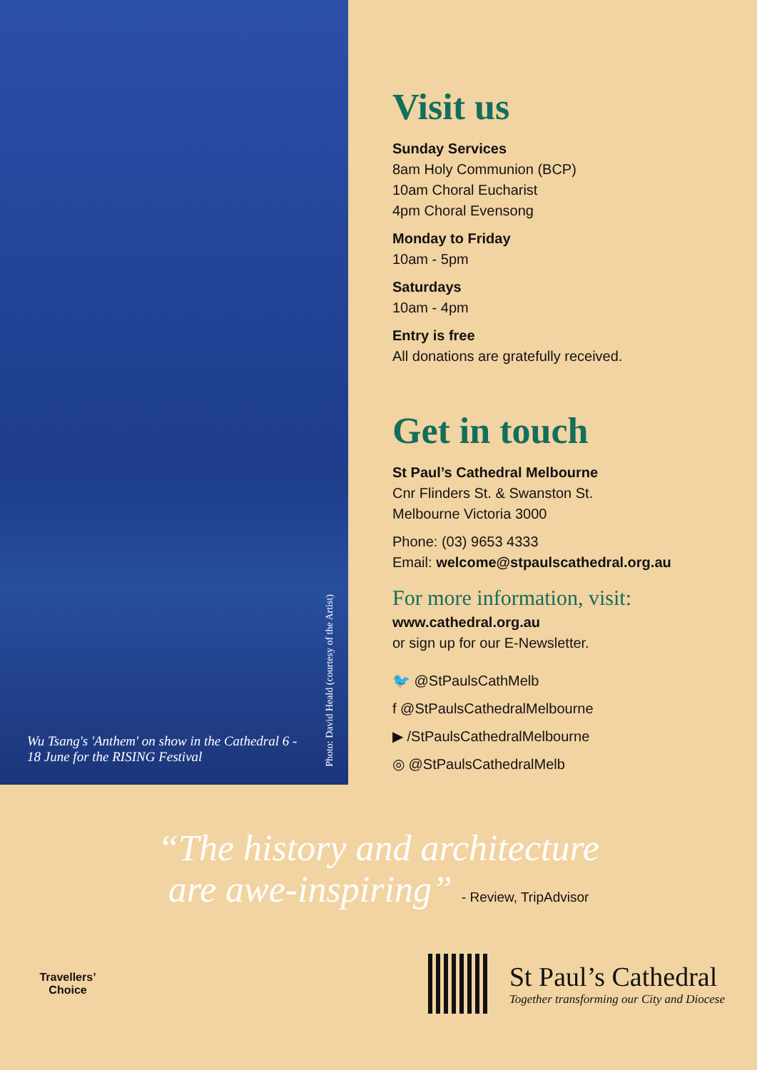Wu Tsang's 'Anthem' on show in the Cathedral 6 - 18 June for the RISING Festival
Photo: David Heald (courtesy of the Artist)
Visit us
Sunday Services
8am Holy Communion (BCP)
10am Choral Eucharist
4pm Choral Evensong
Monday to Friday
10am - 5pm
Saturdays
10am - 4pm
Entry is free
All donations are gratefully received.
Get in touch
St Paul’s Cathedral Melbourne
Cnr Flinders St. & Swanston St.
Melbourne Victoria 3000
Phone: (03) 9653 4333
Email: welcome@stpaulscathedral.org.au
For more information, visit:
www.cathedral.org.au
or sign up for our E-Newsletter.
🐦 @StPaulsCathMelb
f @StPaulsCathedralMelbourne
▶ /StPaulsCathedralMelbourne
◎ @StPaulsCathedralMelb
“The history and architecture
are awe-inspiring” - Review, TripAdvisor
Travellers’ Choice
St Paul’s Cathedral
Together transforming our City and Diocese